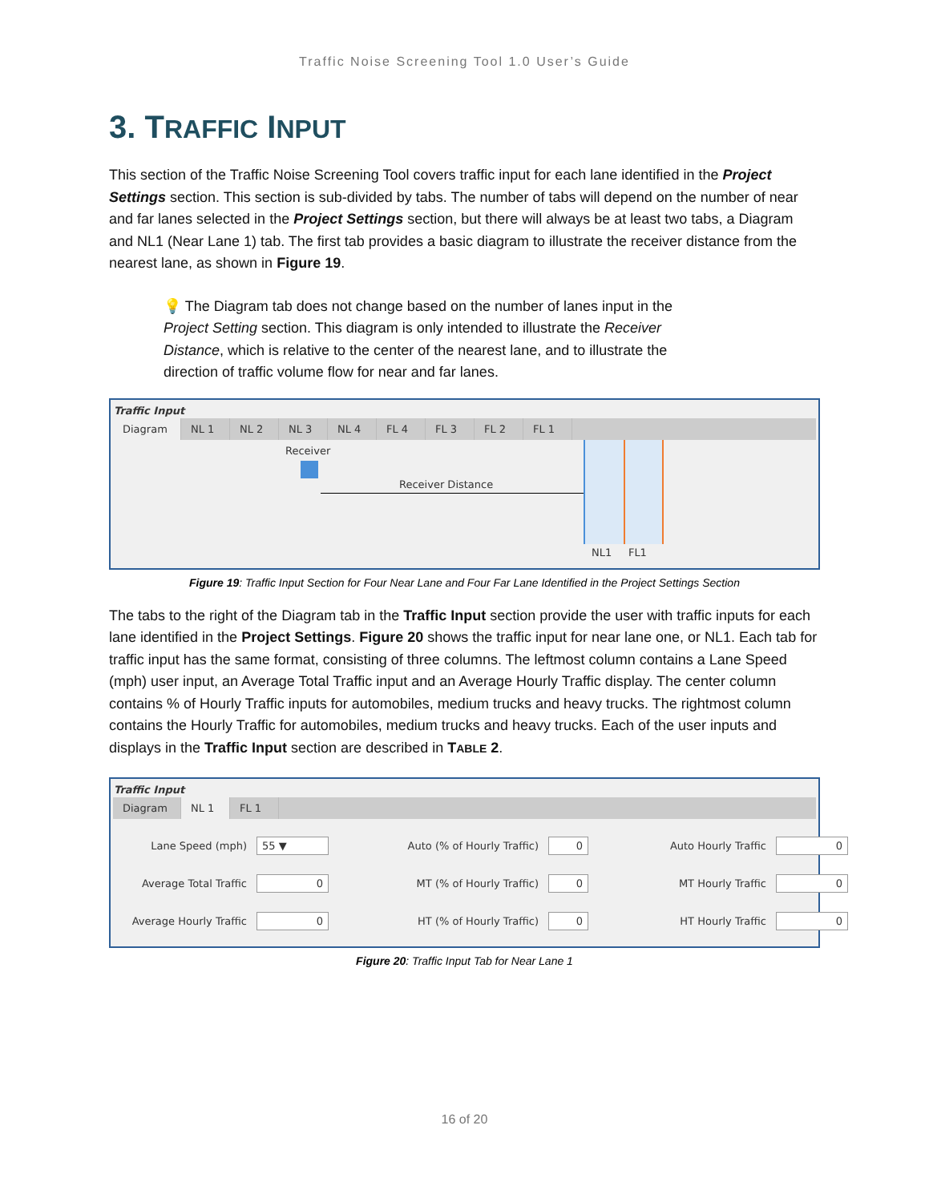Traffic Noise Screening Tool 1.0 User’s Guide
3. TRAFFIC INPUT
This section of the Traffic Noise Screening Tool covers traffic input for each lane identified in the Project Settings section. This section is sub-divided by tabs. The number of tabs will depend on the number of near and far lanes selected in the Project Settings section, but there will always be at least two tabs, a Diagram and NL1 (Near Lane 1) tab. The first tab provides a basic diagram to illustrate the receiver distance from the nearest lane, as shown in Figure 19.
💡 The Diagram tab does not change based on the number of lanes input in the Project Setting section. This diagram is only intended to illustrate the Receiver Distance, which is relative to the center of the nearest lane, and to illustrate the direction of traffic volume flow for near and far lanes.
Traffic Input
Diagram NL 1 NL 2 NL 3 NL 4 FL 4 FL 3 FL 2 FL 1
Receiver
Receiver Distance
NL1 FL1
Figure 19: Traffic Input Section for Four Near Lane and Four Far Lane Identified in the Project Settings Section
The tabs to the right of the Diagram tab in the Traffic Input section provide the user with traffic inputs for each lane identified in the Project Settings. Figure 20 shows the traffic input for near lane one, or NL1. Each tab for traffic input has the same format, consisting of three columns. The leftmost column contains a Lane Speed (mph) user input, an Average Total Traffic input and an Average Hourly Traffic display. The center column contains % of Hourly Traffic inputs for automobiles, medium trucks and heavy trucks. The rightmost column contains the Hourly Traffic for automobiles, medium trucks and heavy trucks. Each of the user inputs and displays in the Traffic Input section are described in TABLE 2.
Traffic Input
Diagram NL 1 FL 1
Lane Speed (mph)
55 ▼
Auto (% of Hourly Traffic)
0
Auto Hourly Traffic
0
Average Total Traffic
0
MT (% of Hourly Traffic)
0
MT Hourly Traffic
0
Average Hourly Traffic
0
HT (% of Hourly Traffic)
0
HT Hourly Traffic
0
Figure 20: Traffic Input Tab for Near Lane 1
16 of 20